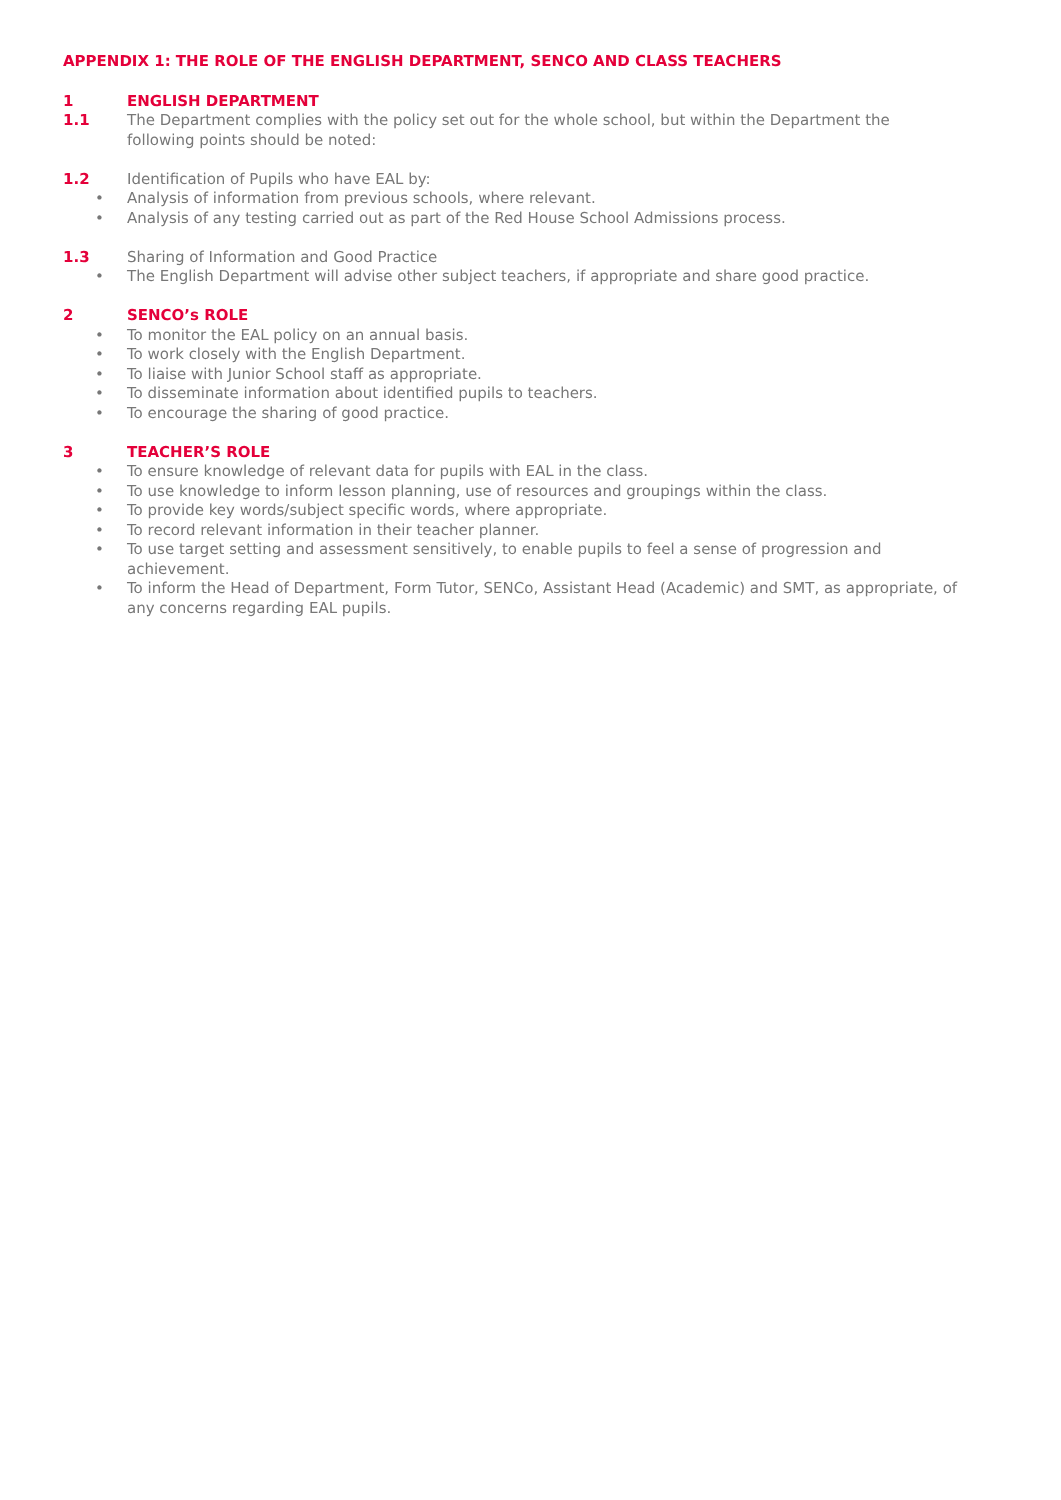APPENDIX 1: THE ROLE OF THE ENGLISH DEPARTMENT, SENCO AND CLASS TEACHERS
1 ENGLISH DEPARTMENT
1.1 The Department complies with the policy set out for the whole school, but within the Department the following points should be noted:
1.2 Identification of Pupils who have EAL by:
• Analysis of information from previous schools, where relevant.
• Analysis of any testing carried out as part of the Red House School Admissions process.
1.3 Sharing of Information and Good Practice
• The English Department will advise other subject teachers, if appropriate and share good practice.
2 SENCO’s ROLE
• To monitor the EAL policy on an annual basis.
• To work closely with the English Department.
• To liaise with Junior School staff as appropriate.
• To disseminate information about identified pupils to teachers.
• To encourage the sharing of good practice.
3 TEACHER’S ROLE
• To ensure knowledge of relevant data for pupils with EAL in the class.
• To use knowledge to inform lesson planning, use of resources and groupings within the class.
• To provide key words/subject specific words, where appropriate.
• To record relevant information in their teacher planner.
• To use target setting and assessment sensitively, to enable pupils to feel a sense of progression and achievement.
• To inform the Head of Department, Form Tutor, SENCo, Assistant Head (Academic) and SMT, as appropriate, of any concerns regarding EAL pupils.